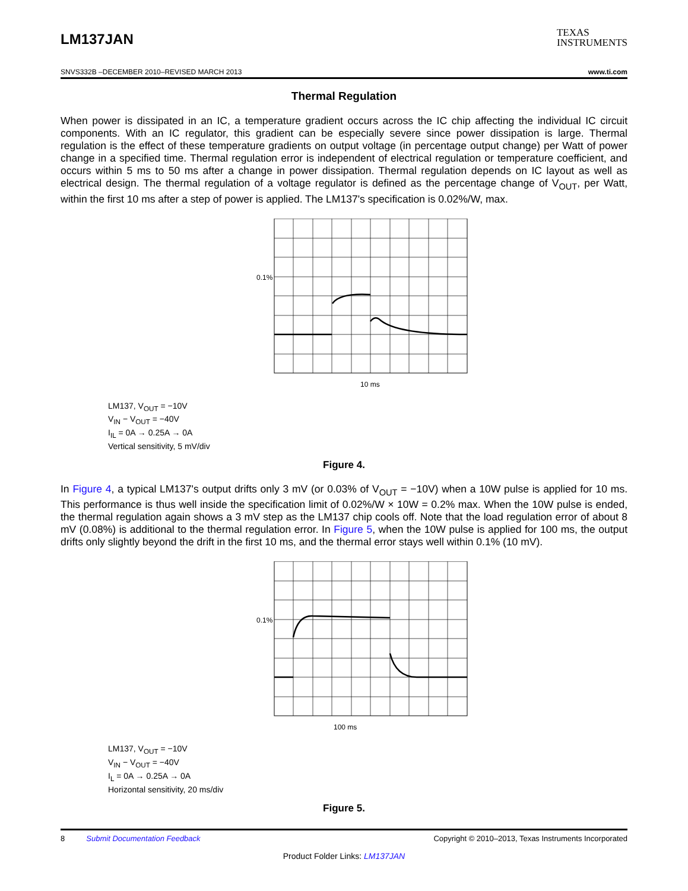LM137JAN
TEXAS
INSTRUMENTS
SNVS332B –DECEMBER 2010–REVISED MARCH 2013 www.ti.com
Thermal Regulation
When power is dissipated in an IC, a temperature gradient occurs across the IC chip affecting the individual IC circuit components. With an IC regulator, this gradient can be especially severe since power dissipation is large. Thermal regulation is the effect of these temperature gradients on output voltage (in percentage output change) per Watt of power change in a specified time. Thermal regulation error is independent of electrical regulation or temperature coefficient, and occurs within 5 ms to 50 ms after a change in power dissipation. Thermal regulation depends on IC layout as well as electrical design. The thermal regulation of a voltage regulator is defined as the percentage change of V<sub>OUT</sub>, per Watt, within the first 10 ms after a step of power is applied. The LM137's specification is 0.02%/W, max.
0.1%
10 ms
LM137, V<sub>OUT</sub> = −10V
V<sub>IN</sub> − V<sub>OUT</sub> = −40V
I<sub>IL</sub> = 0A → 0.25A → 0A
Vertical sensitivity, 5 mV/div
Figure 4.
In Figure 4, a typical LM137's output drifts only 3 mV (or 0.03% of V<sub>OUT</sub> = −10V) when a 10W pulse is applied for 10 ms. This performance is thus well inside the specification limit of 0.02%/W × 10W = 0.2% max. When the 10W pulse is ended, the thermal regulation again shows a 3 mV step as the LM137 chip cools off. Note that the load regulation error of about 8 mV (0.08%) is additional to the thermal regulation error. In Figure 5, when the 10W pulse is applied for 100 ms, the output drifts only slightly beyond the drift in the first 10 ms, and the thermal error stays well within 0.1% (10 mV).
0.1%
100 ms
LM137, V<sub>OUT</sub> = −10V
V<sub>IN</sub> − V<sub>OUT</sub> = −40V
I<sub>L</sub> = 0A → 0.25A → 0A
Horizontal sensitivity, 20 ms/div
Figure 5.
8 Submit Documentation Feedback Copyright © 2010–2013, Texas Instruments Incorporated
Product Folder Links: LM137JAN